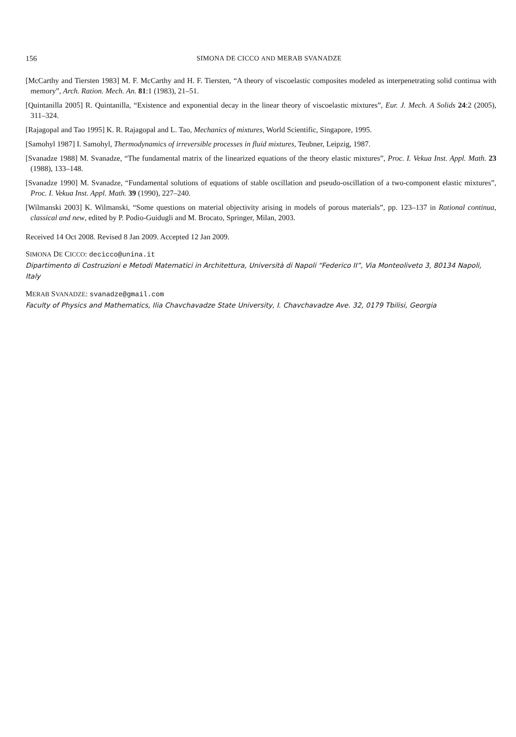156 SIMONA DE CICCO AND MERAB SVANADZE
[McCarthy and Tiersten 1983] M. F. McCarthy and H. F. Tiersten, “A theory of viscoelastic composites modeled as interpenetrating solid continua with memory”, Arch. Ration. Mech. An. 81:1 (1983), 21–51.
[Quintanilla 2005] R. Quintanilla, “Existence and exponential decay in the linear theory of viscoelastic mixtures”, Eur. J. Mech. A Solids 24:2 (2005), 311–324.
[Rajagopal and Tao 1995] K. R. Rajagopal and L. Tao, Mechanics of mixtures, World Scientific, Singapore, 1995.
[Samohyl 1987] I. Samohyl, Thermodynamics of irreversible processes in fluid mixtures, Teubner, Leipzig, 1987.
[Svanadze 1988] M. Svanadze, “The fundamental matrix of the linearized equations of the theory elastic mixtures”, Proc. I. Vekua Inst. Appl. Math. 23 (1988), 133–148.
[Svanadze 1990] M. Svanadze, “Fundamental solutions of equations of stable oscillation and pseudo-oscillation of a two-component elastic mixtures”, Proc. I. Vekua Inst. Appl. Math. 39 (1990), 227–240.
[Wilmanski 2003] K. Wilmanski, “Some questions on material objectivity arising in models of porous materials”, pp. 123–137 in Rational continua, classical and new, edited by P. Podio-Guidugli and M. Brocato, Springer, Milan, 2003.
Received 14 Oct 2008. Revised 8 Jan 2009. Accepted 12 Jan 2009.
SIMONA DE CICCO: decicco@unina.it
Dipartimento di Costruzioni e Metodi Matematici in Architettura, Università di Napoli “Federico II”, Via Monteoliveto 3, 80134 Napoli, Italy
MERAB SVANADZE: svanadze@gmail.com
Faculty of Physics and Mathematics, Ilia Chavchavadze State University, I. Chavchavadze Ave. 32, 0179 Tbilisi, Georgia